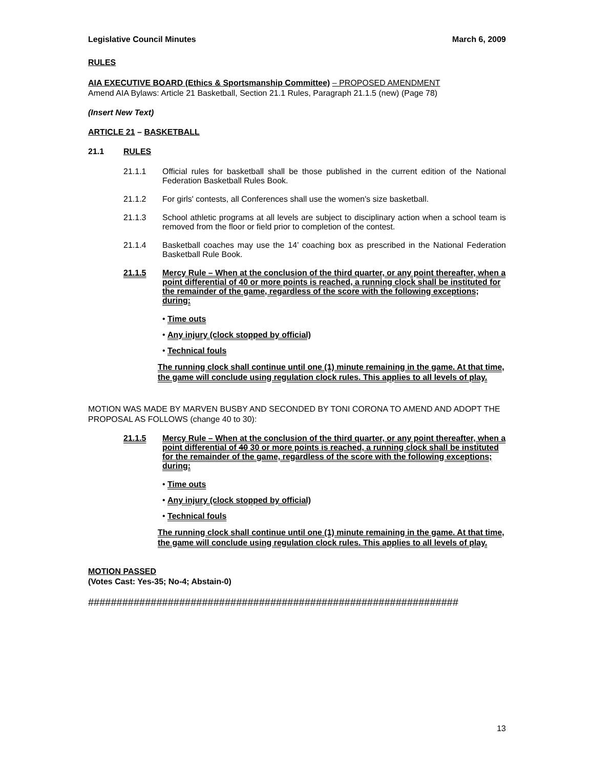Legislative Council Minutes March 6, 2009
RULES
AIA EXECUTIVE BOARD (Ethics & Sportsmanship Committee) – PROPOSED AMENDMENT
Amend AIA Bylaws: Article 21 Basketball, Section 21.1 Rules, Paragraph 21.1.5 (new) (Page 78)
(Insert New Text)
ARTICLE 21 – BASKETBALL
21.1 RULES
21.1.1 Official rules for basketball shall be those published in the current edition of the National Federation Basketball Rules Book.
21.1.2 For girls' contests, all Conferences shall use the women's size basketball.
21.1.3 School athletic programs at all levels are subject to disciplinary action when a school team is removed from the floor or field prior to completion of the contest.
21.1.4 Basketball coaches may use the 14’ coaching box as prescribed in the National Federation Basketball Rule Book.
21.1.5 Mercy Rule – When at the conclusion of the third quarter, or any point thereafter, when a point differential of 40 or more points is reached, a running clock shall be instituted for the remainder of the game, regardless of the score with the following exceptions; during:
• Time outs
• Any injury (clock stopped by official)
• Technical fouls
The running clock shall continue until one (1) minute remaining in the game. At that time, the game will conclude using regulation clock rules. This applies to all levels of play.
MOTION WAS MADE BY MARVEN BUSBY AND SECONDED BY TONI CORONA TO AMEND AND ADOPT THE PROPOSAL AS FOLLOWS (change 40 to 30):
21.1.5 Mercy Rule – When at the conclusion of the third quarter, or any point thereafter, when a point differential of 40 30 or more points is reached, a running clock shall be instituted for the remainder of the game, regardless of the score with the following exceptions; during:
• Time outs
• Any injury (clock stopped by official)
• Technical fouls
The running clock shall continue until one (1) minute remaining in the game. At that time, the game will conclude using regulation clock rules. This applies to all levels of play.
MOTION PASSED
(Votes Cast: Yes-35; No-4; Abstain-0)
#################################################################
13